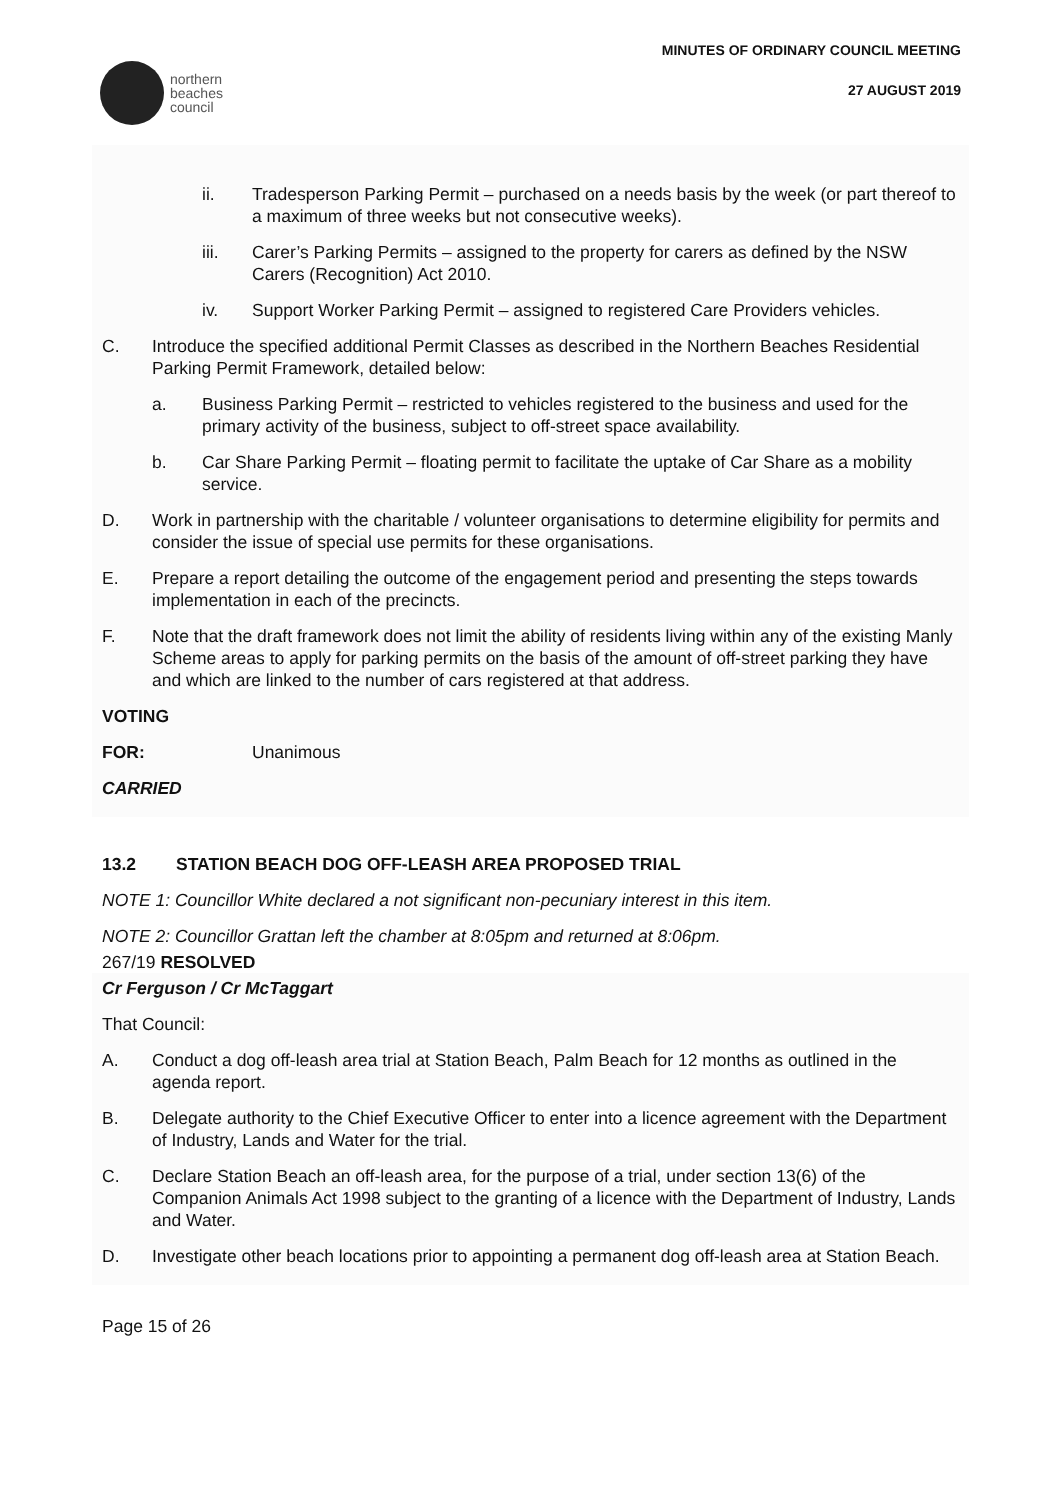northern
beaches
council
MINUTES OF ORDINARY COUNCIL MEETING
27 AUGUST 2019
ii. Tradesperson Parking Permit – purchased on a needs basis by the week (or part thereof to a maximum of three weeks but not consecutive weeks).
iii. Carer’s Parking Permits – assigned to the property for carers as defined by the NSW Carers (Recognition) Act 2010.
iv. Support Worker Parking Permit – assigned to registered Care Providers vehicles.
C. Introduce the specified additional Permit Classes as described in the Northern Beaches Residential Parking Permit Framework, detailed below:
a. Business Parking Permit – restricted to vehicles registered to the business and used for the primary activity of the business, subject to off-street space availability.
b. Car Share Parking Permit – floating permit to facilitate the uptake of Car Share as a mobility service.
D. Work in partnership with the charitable / volunteer organisations to determine eligibility for permits and consider the issue of special use permits for these organisations.
E. Prepare a report detailing the outcome of the engagement period and presenting the steps towards implementation in each of the precincts.
F. Note that the draft framework does not limit the ability of residents living within any of the existing Manly Scheme areas to apply for parking permits on the basis of the amount of off-street parking they have and which are linked to the number of cars registered at that address.
VOTING
FOR: Unanimous
CARRIED
13.2 STATION BEACH DOG OFF-LEASH AREA PROPOSED TRIAL
NOTE 1: Councillor White declared a not significant non-pecuniary interest in this item.
NOTE 2: Councillor Grattan left the chamber at 8:05pm and returned at 8:06pm.
267/19 RESOLVED
Cr Ferguson / Cr McTaggart
That Council:
A. Conduct a dog off-leash area trial at Station Beach, Palm Beach for 12 months as outlined in the agenda report.
B. Delegate authority to the Chief Executive Officer to enter into a licence agreement with the Department of Industry, Lands and Water for the trial.
C. Declare Station Beach an off-leash area, for the purpose of a trial, under section 13(6) of the Companion Animals Act 1998 subject to the granting of a licence with the Department of Industry, Lands and Water.
D. Investigate other beach locations prior to appointing a permanent dog off-leash area at Station Beach.
Page 15 of 26